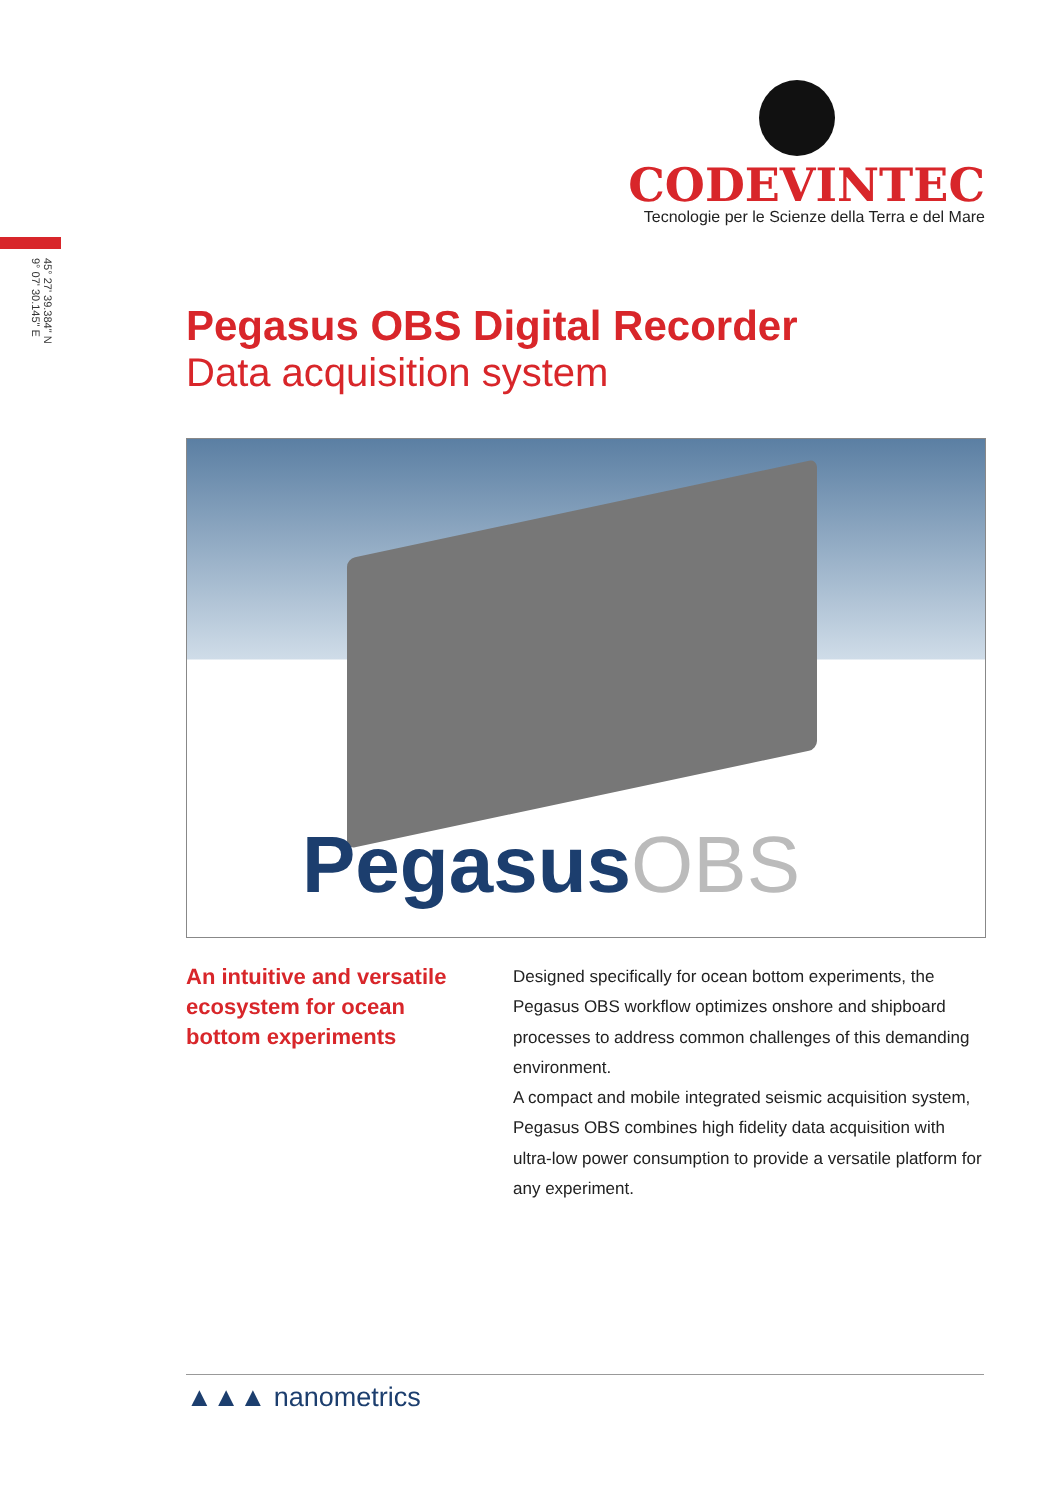CODEVINTEC
Tecnologie per le Scienze della Terra e del Mare
45° 27' 39.384" N
9° 07' 30.145" E
Pegasus OBS Digital Recorder
Data acquisition system
PegasusOBS
An intuitive and versatile ecosystem for ocean bottom experiments
Designed specifically for ocean bottom experiments, the Pegasus OBS workflow optimizes onshore and shipboard processes to address common challenges of this demanding environment.
A compact and mobile integrated seismic acquisition system, Pegasus OBS combines high fidelity data acquisition with ultra-low power consumption to provide a versatile platform for any experiment.
▲▲▲ nanometrics